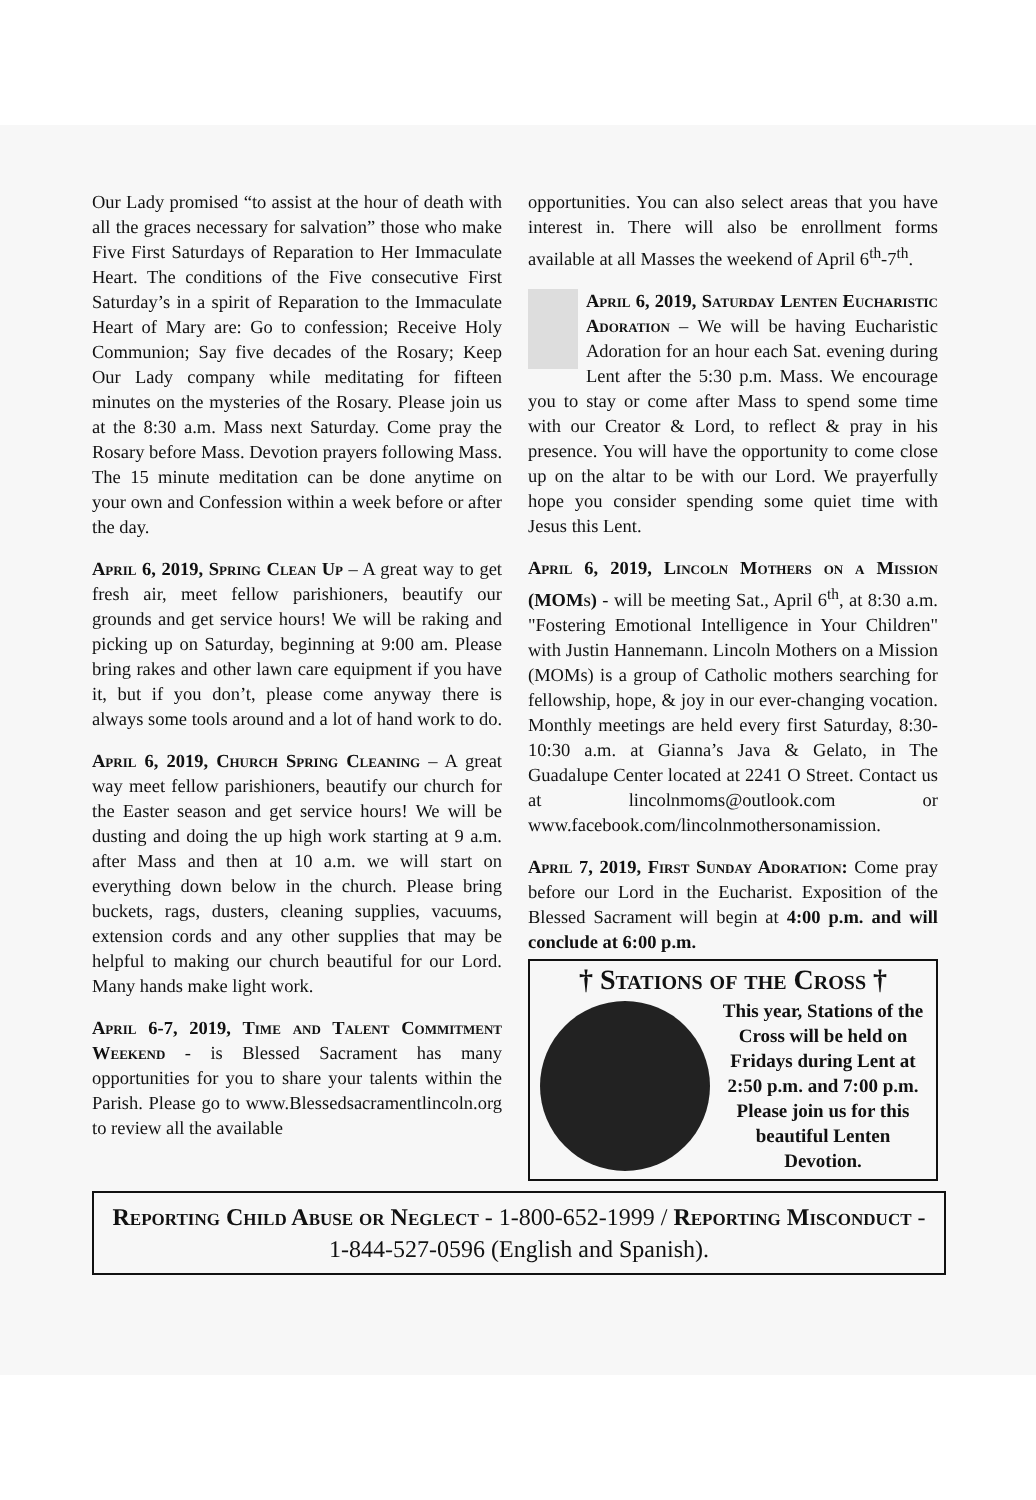Our Lady promised “to assist at the hour of death with all the graces necessary for salvation” those who make Five First Saturdays of Reparation to Her Immaculate Heart. The conditions of the Five consecutive First Saturday’s in a spirit of Reparation to the Immaculate Heart of Mary are: Go to confession; Receive Holy Communion; Say five decades of the Rosary; Keep Our Lady company while meditating for fifteen minutes on the mysteries of the Rosary. Please join us at the 8:30 a.m. Mass next Saturday. Come pray the Rosary before Mass. Devotion prayers following Mass. The 15 minute meditation can be done anytime on your own and Confession within a week before or after the day.
April 6, 2019, Spring Clean Up – A great way to get fresh air, meet fellow parishioners, beautify our grounds and get service hours! We will be raking and picking up on Saturday, beginning at 9:00 am. Please bring rakes and other lawn care equipment if you have it, but if you don’t, please come anyway there is always some tools around and a lot of hand work to do.
April 6, 2019, Church Spring Cleaning – A great way meet fellow parishioners, beautify our church for the Easter season and get service hours! We will be dusting and doing the up high work starting at 9 a.m. after Mass and then at 10 a.m. we will start on everything down below in the church. Please bring buckets, rags, dusters, cleaning supplies, vacuums, extension cords and any other supplies that may be helpful to making our church beautiful for our Lord. Many hands make light work.
April 6-7, 2019, Time and Talent Commitment Weekend - is Blessed Sacrament has many opportunities for you to share your talents within the Parish. Please go to www.Blessedsacramentlincoln.org to review all the available
opportunities. You can also select areas that you have interest in. There will also be enrollment forms available at all Masses the weekend of April 6<sup>th</sup>-7<sup>th</sup>.
April 6, 2019, Saturday Lenten Eucharistic Adoration – We will be having Eucharistic Adoration for an hour each Sat. evening during Lent after the 5:30 p.m. Mass. We encourage you to stay or come after Mass to spend some time with our Creator & Lord, to reflect & pray in his presence. You will have the opportunity to come close up on the altar to be with our Lord. We prayerfully hope you consider spending some quiet time with Jesus this Lent.
April 6, 2019, Lincoln Mothers on a Mission (MOMs) - will be meeting Sat., April 6<sup>th</sup>, at 8:30 a.m. "Fostering Emotional Intelligence in Your Children" with Justin Hannemann. Lincoln Mothers on a Mission (MOMs) is a group of Catholic mothers searching for fellowship, hope, & joy in our ever-changing vocation. Monthly meetings are held every first Saturday, 8:30-10:30 a.m. at Gianna’s Java & Gelato, in The Guadalupe Center located at 2241 O Street. Contact us at lincolnmoms@outlook.com or www.facebook.com/lincolnmothersonamission.
April 7, 2019, First Sunday Adoration: Come pray before our Lord in the Eucharist. Exposition of the Blessed Sacrament will begin at 4:00 p.m. and will conclude at 6:00 p.m.
† Stations of the Cross †
This year, Stations of the Cross will be held on Fridays during Lent at 2:50 p.m. and 7:00 p.m. Please join us for this beautiful Lenten Devotion.
Reporting Child Abuse or Neglect - 1-800-652-1999 / Reporting Misconduct - 1-844-527-0596 (English and Spanish).